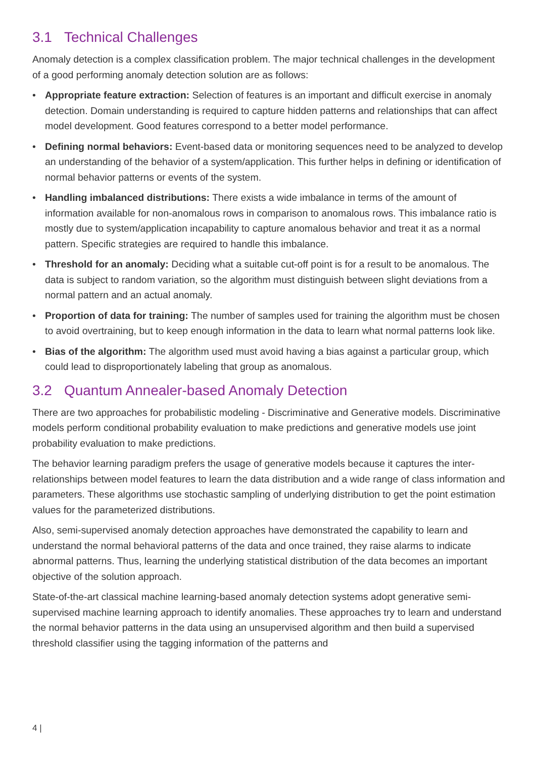3.1 Technical Challenges
Anomaly detection is a complex classification problem. The major technical challenges in the development of a good performing anomaly detection solution are as follows:
• Appropriate feature extraction: Selection of features is an important and difficult exercise in anomaly detection. Domain understanding is required to capture hidden patterns and relationships that can affect model development. Good features correspond to a better model performance.
• Defining normal behaviors: Event-based data or monitoring sequences need to be analyzed to develop an understanding of the behavior of a system/application. This further helps in defining or identification of normal behavior patterns or events of the system.
• Handling imbalanced distributions: There exists a wide imbalance in terms of the amount of information available for non-anomalous rows in comparison to anomalous rows. This imbalance ratio is mostly due to system/application incapability to capture anomalous behavior and treat it as a normal pattern. Specific strategies are required to handle this imbalance.
• Threshold for an anomaly: Deciding what a suitable cut-off point is for a result to be anomalous. The data is subject to random variation, so the algorithm must distinguish between slight deviations from a normal pattern and an actual anomaly.
• Proportion of data for training: The number of samples used for training the algorithm must be chosen to avoid overtraining, but to keep enough information in the data to learn what normal patterns look like.
• Bias of the algorithm: The algorithm used must avoid having a bias against a particular group, which could lead to disproportionately labeling that group as anomalous.
3.2 Quantum Annealer-based Anomaly Detection
There are two approaches for probabilistic modeling - Discriminative and Generative models. Discriminative models perform conditional probability evaluation to make predictions and generative models use joint probability evaluation to make predictions.
The behavior learning paradigm prefers the usage of generative models because it captures the inter-relationships between model features to learn the data distribution and a wide range of class information and parameters. These algorithms use stochastic sampling of underlying distribution to get the point estimation values for the parameterized distributions.
Also, semi-supervised anomaly detection approaches have demonstrated the capability to learn and understand the normal behavioral patterns of the data and once trained, they raise alarms to indicate abnormal patterns. Thus, learning the underlying statistical distribution of the data becomes an important objective of the solution approach.
State-of-the-art classical machine learning-based anomaly detection systems adopt generative semi-supervised machine learning approach to identify anomalies. These approaches try to learn and understand the normal behavior patterns in the data using an unsupervised algorithm and then build a supervised threshold classifier using the tagging information of the patterns and
4 |